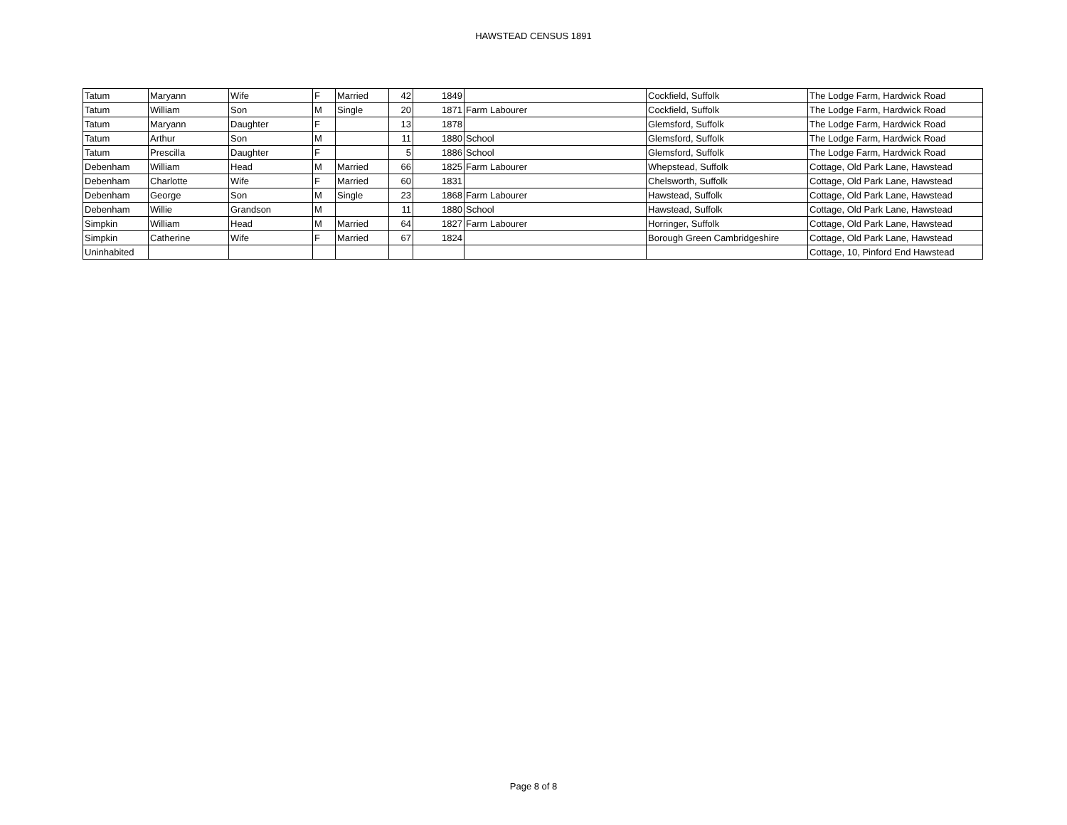HAWSTEAD CENSUS 1891
| Tatum | Maryann | Wife | F | Married | 42 | 1849 | | Cockfield, Suffolk | The Lodge Farm, Hardwick Road |
| Tatum | William | Son | M | Single | 20 | 1871 | Farm Labourer | Cockfield, Suffolk | The Lodge Farm, Hardwick Road |
| Tatum | Maryann | Daughter | F | | 13 | 1878 | | Glemsford, Suffolk | The Lodge Farm, Hardwick Road |
| Tatum | Arthur | Son | M | | 11 | 1880 | School | Glemsford, Suffolk | The Lodge Farm, Hardwick Road |
| Tatum | Prescilla | Daughter | F | | 5 | 1886 | School | Glemsford, Suffolk | The Lodge Farm, Hardwick Road |
| Debenham | William | Head | M | Married | 66 | 1825 | Farm Labourer | Whepstead, Suffolk | Cottage, Old Park Lane, Hawstead |
| Debenham | Charlotte | Wife | F | Married | 60 | 1831 | | Chelsworth, Suffolk | Cottage, Old Park Lane, Hawstead |
| Debenham | George | Son | M | Single | 23 | 1868 | Farm Labourer | Hawstead, Suffolk | Cottage, Old Park Lane, Hawstead |
| Debenham | Willie | Grandson | M | | 11 | 1880 | School | Hawstead, Suffolk | Cottage, Old Park Lane, Hawstead |
| Simpkin | William | Head | M | Married | 64 | 1827 | Farm Labourer | Horringer, Suffolk | Cottage, Old Park Lane, Hawstead |
| Simpkin | Catherine | Wife | F | Married | 67 | 1824 | | Borough Green Cambridgeshire | Cottage, Old Park Lane, Hawstead |
| Uninhabited | | | | | | | | | Cottage, 10, Pinford End Hawstead |
Page 8 of 8